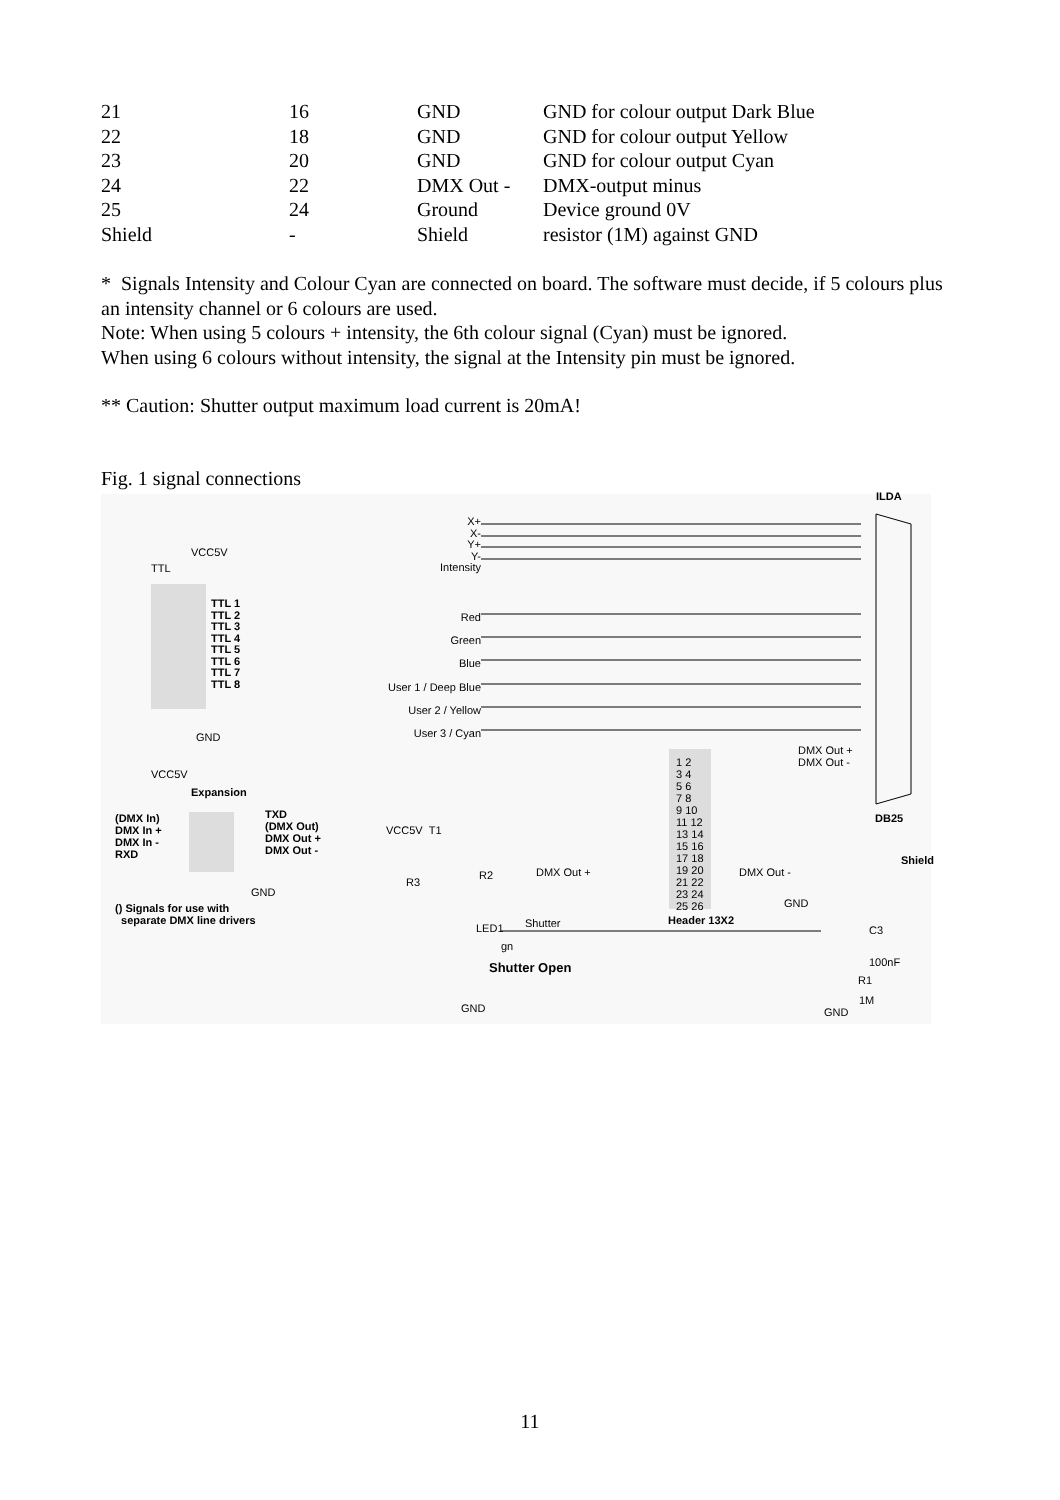| 21 | 16 | GND | GND for colour output Dark Blue |
| 22 | 18 | GND | GND for colour output Yellow |
| 23 | 20 | GND | GND for colour output Cyan |
| 24 | 22 | DMX Out - | DMX-output minus |
| 25 | 24 | Ground | Device ground 0V |
| Shield | - | Shield | resistor (1M) against GND |
* Signals Intensity and Colour Cyan are connected on board. The software must decide, if 5 colours plus an intensity channel or 6 colours are used.
Note: When using 5 colours + intensity, the 6th colour signal (Cyan) must be ignored.
When using 6 colours without intensity, the signal at the Intensity pin must be ignored.
** Caution: Shutter output maximum load current is 20mA!
Fig. 1 signal connections
ILDA
VCC5V
TTL
TTL 1
TTL 2
TTL 3
TTL 4
TTL 5
TTL 6
TTL 7
TTL 8
GND
VCC5V
Expansion
(DMX In)
DMX In +
DMX In -
RXD
TXD
(DMX Out)
DMX Out +
DMX Out -
GND
() Signals for use with
separate DMX line drivers
X+
X-
Y+
Y-
Intensity
Red
Green
Blue
User 1 / Deep Blue
User 2 / Yellow
User 3 / Cyan
1 2
3 4
5 6
7 8
9 10
11 12
13 14
15 16
17 18
19 20
21 22
23 24
25 26
Header 13X2
DMX Out + DMX Out -
DMX Out +
DMX Out -
DB25
Shield
VCC5V T1
R3
R2
LED1 Shutter
gn
Shutter Open
GND
GND
C3
100nF
R1
1M
GND
11